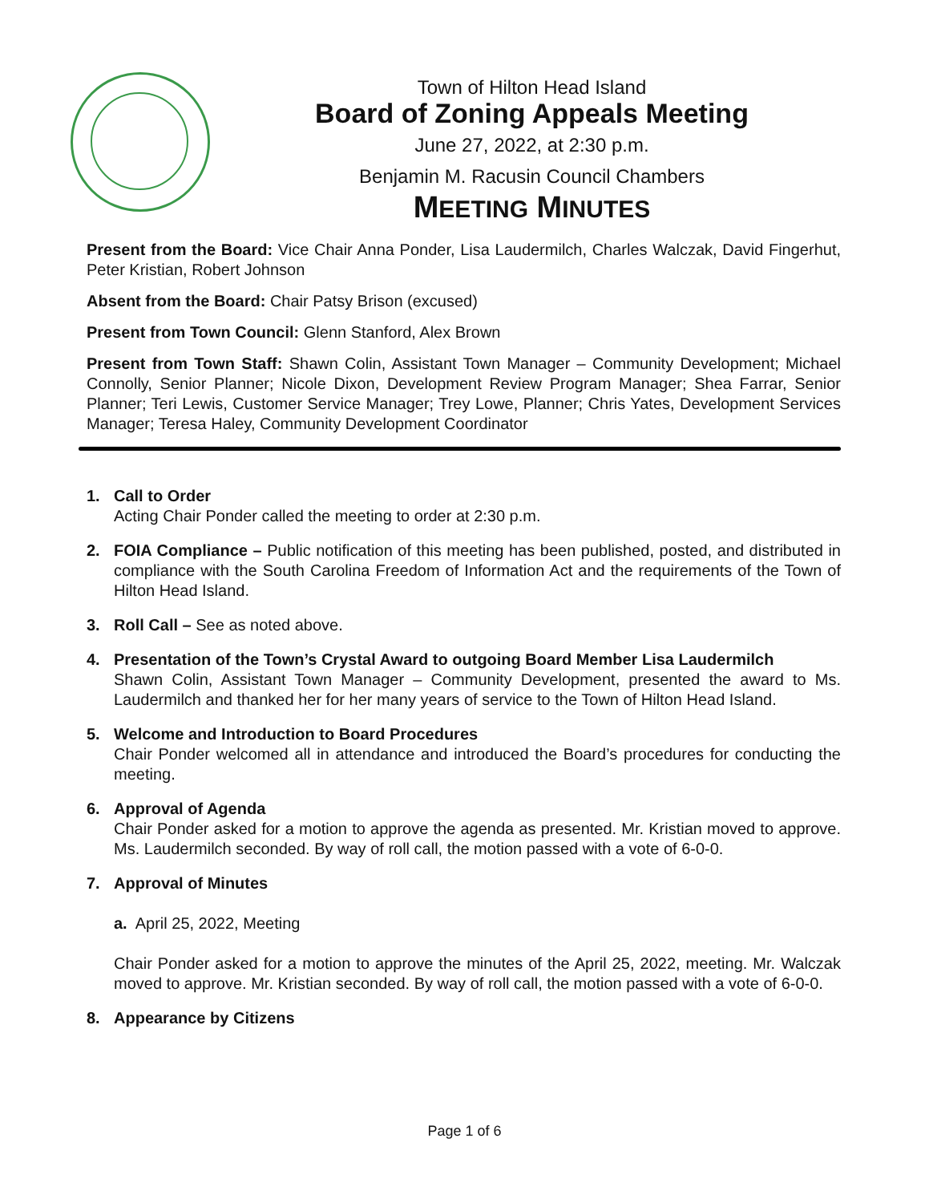Town of Hilton Head Island
Board of Zoning Appeals Meeting
June 27, 2022, at 2:30 p.m.
Benjamin M. Racusin Council Chambers
MEETING MINUTES
Present from the Board: Vice Chair Anna Ponder, Lisa Laudermilch, Charles Walczak, David Fingerhut, Peter Kristian, Robert Johnson
Absent from the Board: Chair Patsy Brison (excused)
Present from Town Council: Glenn Stanford, Alex Brown
Present from Town Staff: Shawn Colin, Assistant Town Manager – Community Development; Michael Connolly, Senior Planner; Nicole Dixon, Development Review Program Manager; Shea Farrar, Senior Planner; Teri Lewis, Customer Service Manager; Trey Lowe, Planner; Chris Yates, Development Services Manager; Teresa Haley, Community Development Coordinator
1. Call to Order
Acting Chair Ponder called the meeting to order at 2:30 p.m.
2. FOIA Compliance – Public notification of this meeting has been published, posted, and distributed in compliance with the South Carolina Freedom of Information Act and the requirements of the Town of Hilton Head Island.
3. Roll Call – See as noted above.
4. Presentation of the Town’s Crystal Award to outgoing Board Member Lisa Laudermilch
Shawn Colin, Assistant Town Manager – Community Development, presented the award to Ms. Laudermilch and thanked her for her many years of service to the Town of Hilton Head Island.
5. Welcome and Introduction to Board Procedures
Chair Ponder welcomed all in attendance and introduced the Board’s procedures for conducting the meeting.
6. Approval of Agenda
Chair Ponder asked for a motion to approve the agenda as presented. Mr. Kristian moved to approve. Ms. Laudermilch seconded. By way of roll call, the motion passed with a vote of 6-0-0.
7. Approval of Minutes
a. April 25, 2022, Meeting
Chair Ponder asked for a motion to approve the minutes of the April 25, 2022, meeting. Mr. Walczak moved to approve. Mr. Kristian seconded. By way of roll call, the motion passed with a vote of 6-0-0.
8. Appearance by Citizens
Page 1 of 6